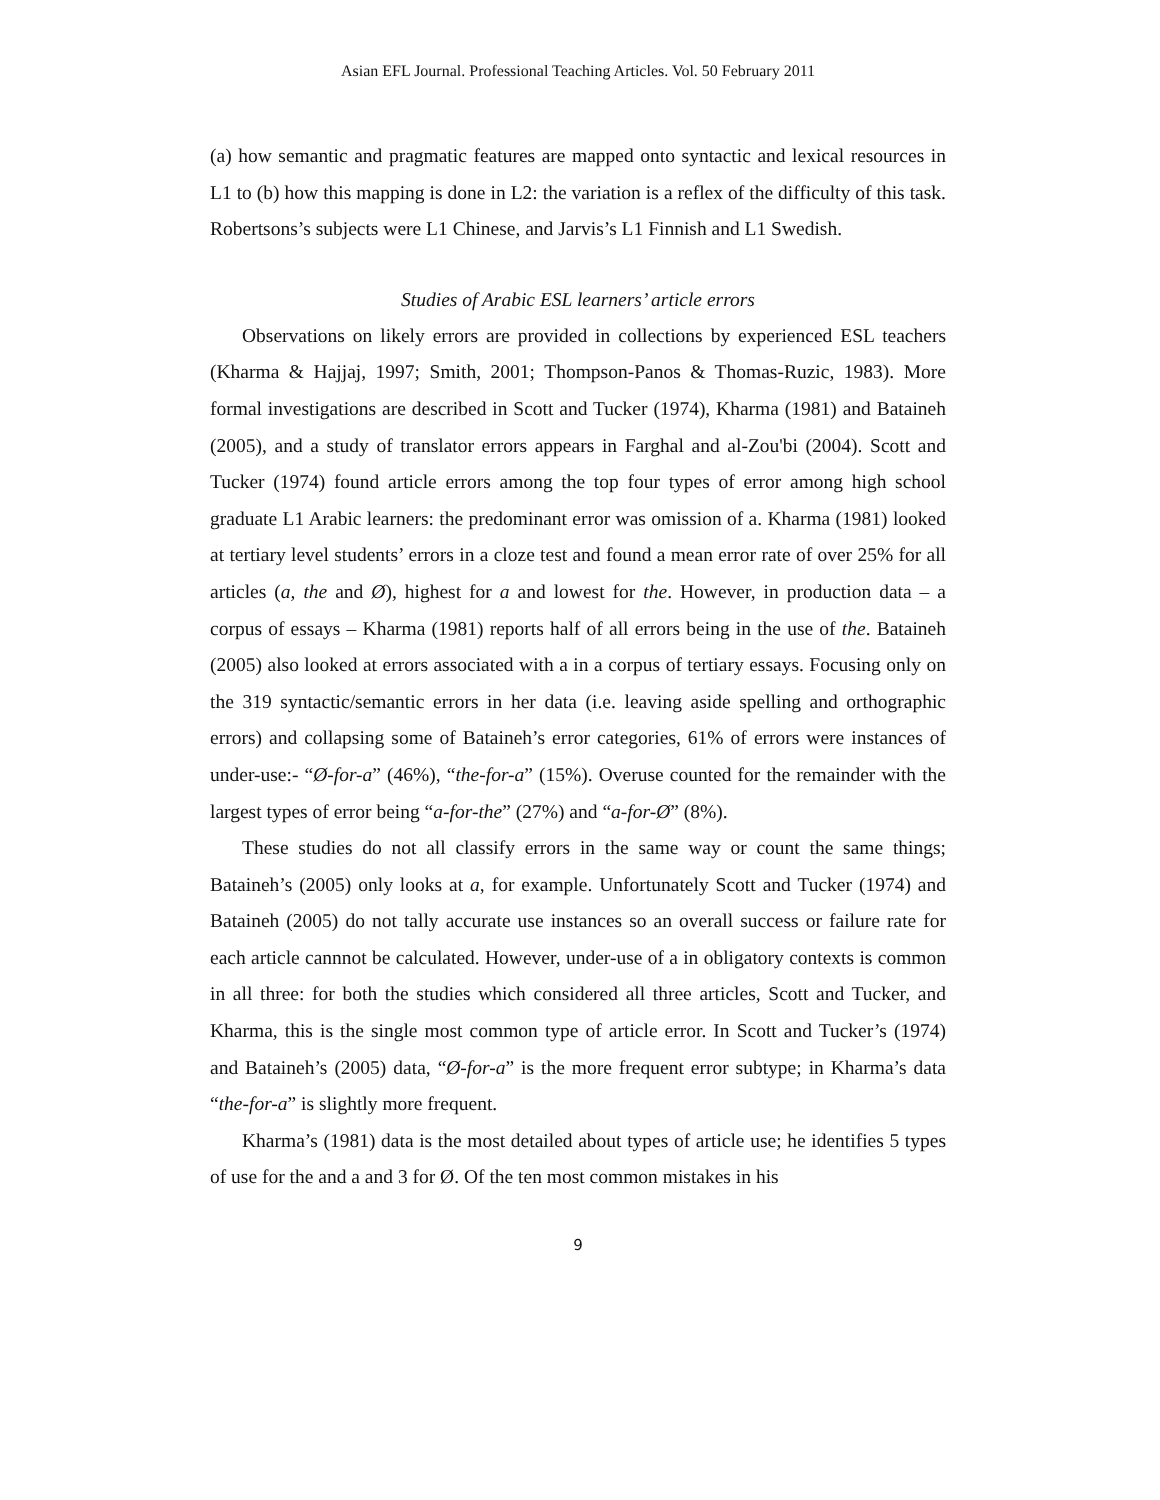Asian EFL Journal. Professional Teaching Articles. Vol. 50 February 2011
(a) how semantic and pragmatic features are mapped onto syntactic and lexical resources in L1 to (b) how this mapping is done in L2: the variation is a reflex of the difficulty of this task. Robertsons’s subjects were L1 Chinese, and Jarvis’s L1 Finnish and L1 Swedish.
Studies of Arabic ESL learners’ article errors
Observations on likely errors are provided in collections by experienced ESL teachers (Kharma & Hajjaj, 1997; Smith, 2001; Thompson-Panos & Thomas-Ruzic, 1983). More formal investigations are described in Scott and Tucker (1974), Kharma (1981) and Bataineh (2005), and a study of translator errors appears in Farghal and al-Zou'bi (2004). Scott and Tucker (1974) found article errors among the top four types of error among high school graduate L1 Arabic learners: the predominant error was omission of a. Kharma (1981) looked at tertiary level students’ errors in a cloze test and found a mean error rate of over 25% for all articles (a, the and Ø), highest for a and lowest for the. However, in production data – a corpus of essays – Kharma (1981) reports half of all errors being in the use of the. Bataineh (2005) also looked at errors associated with a in a corpus of tertiary essays. Focusing only on the 319 syntactic/semantic errors in her data (i.e. leaving aside spelling and orthographic errors) and collapsing some of Bataineh’s error categories, 61% of errors were instances of under-use:- “Ø-for-a” (46%), “the-for-a” (15%). Overuse counted for the remainder with the largest types of error being “a-for-the” (27%) and “a-for-Ø” (8%).
These studies do not all classify errors in the same way or count the same things; Bataineh’s (2005) only looks at a, for example. Unfortunately Scott and Tucker (1974) and Bataineh (2005) do not tally accurate use instances so an overall success or failure rate for each article cannnot be calculated. However, under-use of a in obligatory contexts is common in all three: for both the studies which considered all three articles, Scott and Tucker, and Kharma, this is the single most common type of article error. In Scott and Tucker’s (1974) and Bataineh’s (2005) data, “Ø-for-a” is the more frequent error subtype; in Kharma’s data “the-for-a” is slightly more frequent.
Kharma’s (1981) data is the most detailed about types of article use; he identifies 5 types of use for the and a and 3 for Ø. Of the ten most common mistakes in his
9